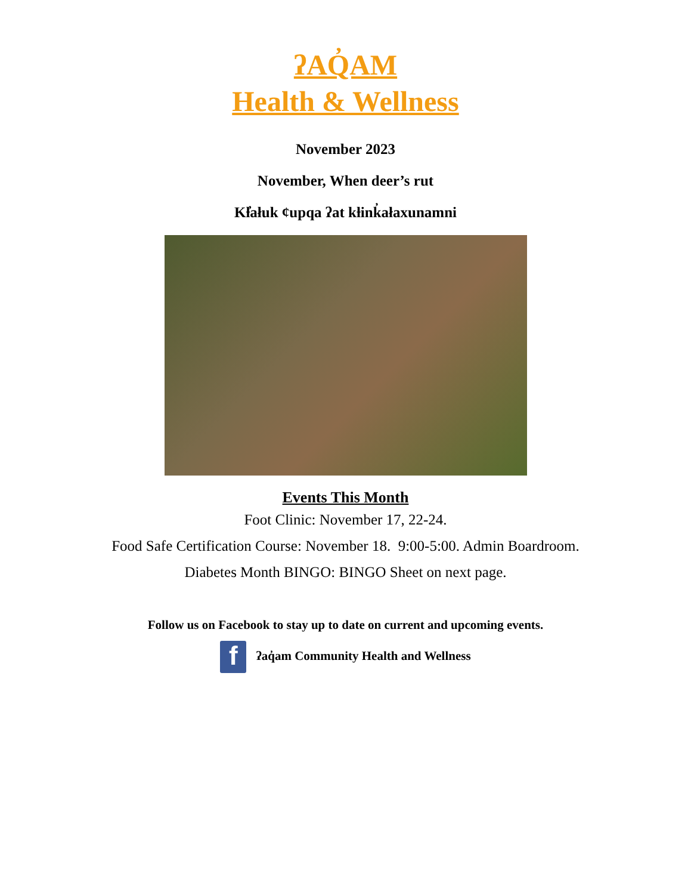ʔAQ̓AM
Health & Wellness
November 2023
November, When deer’s rut
Kƚ̓ałuk ¢upqa ʔat kƚink̓ałaxunamni
Events This Month
Foot Clinic: November 17, 22-24.
Food Safe Certification Course: November 18. 9:00-5:00. Admin Boardroom.
Diabetes Month BINGO: BINGO Sheet on next page.
Follow us on Facebook to stay up to date on current and upcoming events.
f ʔaq̓am Community Health and Wellness